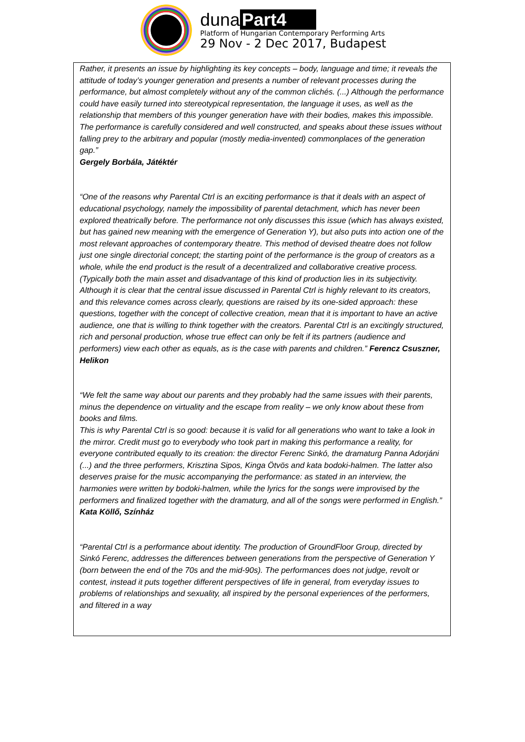duna Part4
Platform of Hungarian Contemporary Performing Arts
29 Nov - 2 Dec 2017, Budapest
Rather, it presents an issue by highlighting its key concepts – body, language and time; it reveals the attitude of today’s younger generation and presents a number of relevant processes during the performance, but almost completely without any of the common clichés. (...) Although the performance could have easily turned into stereotypical representation, the language it uses, as well as the relationship that members of this younger generation have with their bodies, makes this impossible. The performance is carefully considered and well constructed, and speaks about these issues without falling prey to the arbitrary and popular (mostly media-invented) commonplaces of the generation gap.”
Gergely Borbála, Játéktér
“One of the reasons why Parental Ctrl is an exciting performance is that it deals with an aspect of educational psychology, namely the impossibility of parental detachment, which has never been explored theatrically before. The performance not only discusses this issue (which has always existed, but has gained new meaning with the emergence of Generation Y), but also puts into action one of the most relevant approaches of contemporary theatre. This method of devised theatre does not follow just one single directorial concept; the starting point of the performance is the group of creators as a whole, while the end product is the result of a decentralized and collaborative creative process. (Typically both the main asset and disadvantage of this kind of production lies in its subjectivity. Although it is clear that the central issue discussed in Parental Ctrl is highly relevant to its creators, and this relevance comes across clearly, questions are raised by its one-sided approach: these questions, together with the concept of collective creation, mean that it is important to have an active audience, one that is willing to think together with the creators. Parental Ctrl is an excitingly structured, rich and personal production, whose true effect can only be felt if its partners (audience and performers) view each other as equals, as is the case with parents and children.” Ferencz Csuszner, Helikon
“We felt the same way about our parents and they probably had the same issues with their parents, minus the dependence on virtuality and the escape from reality – we only know about these from books and films.
This is why Parental Ctrl is so good: because it is valid for all generations who want to take a look in the mirror. Credit must go to everybody who took part in making this performance a reality, for everyone contributed equally to its creation: the director Ferenc Sinkó, the dramaturg Panna Adorjáni (...) and the three performers, Krisztina Sipos, Kinga Ötvös and kata bodoki-halmen. The latter also deserves praise for the music accompanying the performance: as stated in an interview, the harmonies were written by bodoki-halmen, while the lyrics for the songs were improvised by the performers and finalized together with the dramaturg, and all of the songs were performed in English.” Kata Köllő, Színház
“Parental Ctrl is a performance about identity. The production of GroundFloor Group, directed by Sinkó Ferenc, addresses the differences between generations from the perspective of Generation Y (born between the end of the 70s and the mid-90s). The performances does not judge, revolt or contest, instead it puts together different perspectives of life in general, from everyday issues to problems of relationships and sexuality, all inspired by the personal experiences of the performers, and filtered in a way